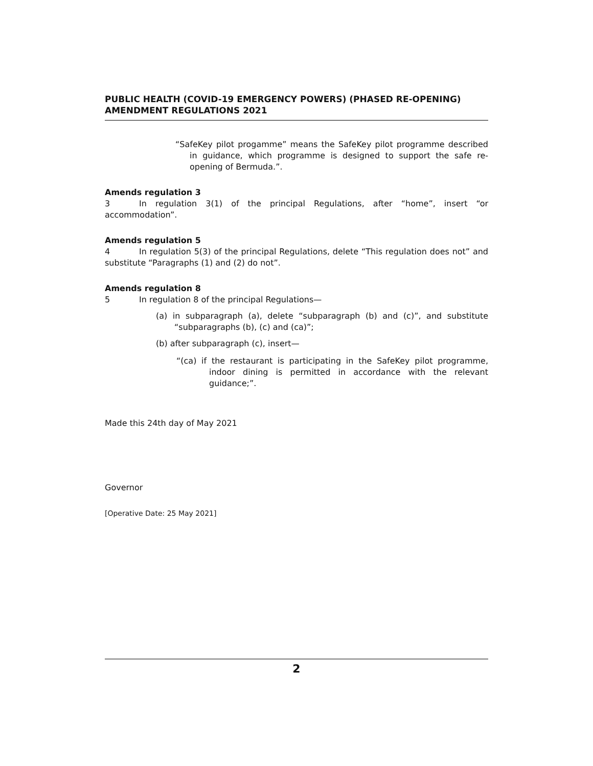PUBLIC HEALTH (COVID-19 EMERGENCY POWERS) (PHASED RE-OPENING) AMENDMENT REGULATIONS 2021
“SafeKey pilot progamme” means the SafeKey pilot programme described in guidance, which programme is designed to support the safe re-opening of Bermuda.”.
Amends regulation 3
3 In regulation 3(1) of the principal Regulations, after “home”, insert “or accommodation”.
Amends regulation 5
4 In regulation 5(3) of the principal Regulations, delete “This regulation does not” and substitute “Paragraphs (1) and (2) do not”.
Amends regulation 8
5 In regulation 8 of the principal Regulations—
(a) in subparagraph (a), delete “subparagraph (b) and (c)”, and substitute “subparagraphs (b), (c) and (ca)”;
(b) after subparagraph (c), insert—
“(ca) if the restaurant is participating in the SafeKey pilot programme, indoor dining is permitted in accordance with the relevant guidance;”.
Made this 24th day of May 2021
Governor
[Operative Date: 25 May 2021]
2